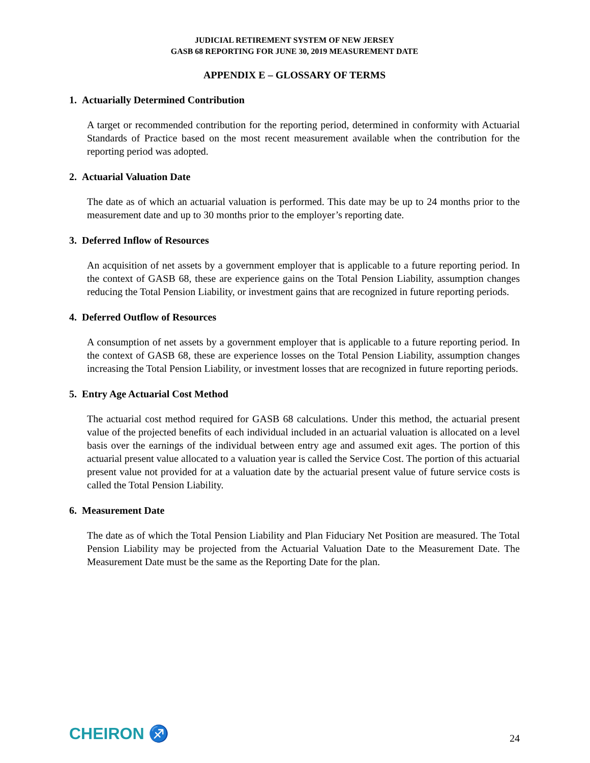JUDICIAL RETIREMENT SYSTEM OF NEW JERSEY
GASB 68 REPORTING FOR JUNE 30, 2019 MEASUREMENT DATE
APPENDIX E – GLOSSARY OF TERMS
1. Actuarially Determined Contribution
A target or recommended contribution for the reporting period, determined in conformity with Actuarial Standards of Practice based on the most recent measurement available when the contribution for the reporting period was adopted.
2. Actuarial Valuation Date
The date as of which an actuarial valuation is performed. This date may be up to 24 months prior to the measurement date and up to 30 months prior to the employer’s reporting date.
3. Deferred Inflow of Resources
An acquisition of net assets by a government employer that is applicable to a future reporting period. In the context of GASB 68, these are experience gains on the Total Pension Liability, assumption changes reducing the Total Pension Liability, or investment gains that are recognized in future reporting periods.
4. Deferred Outflow of Resources
A consumption of net assets by a government employer that is applicable to a future reporting period. In the context of GASB 68, these are experience losses on the Total Pension Liability, assumption changes increasing the Total Pension Liability, or investment losses that are recognized in future reporting periods.
5. Entry Age Actuarial Cost Method
The actuarial cost method required for GASB 68 calculations. Under this method, the actuarial present value of the projected benefits of each individual included in an actuarial valuation is allocated on a level basis over the earnings of the individual between entry age and assumed exit ages. The portion of this actuarial present value allocated to a valuation year is called the Service Cost. The portion of this actuarial present value not provided for at a valuation date by the actuarial present value of future service costs is called the Total Pension Liability.
6. Measurement Date
The date as of which the Total Pension Liability and Plan Fiduciary Net Position are measured. The Total Pension Liability may be projected from the Actuarial Valuation Date to the Measurement Date. The Measurement Date must be the same as the Reporting Date for the plan.
CHEIRON ♐ 24